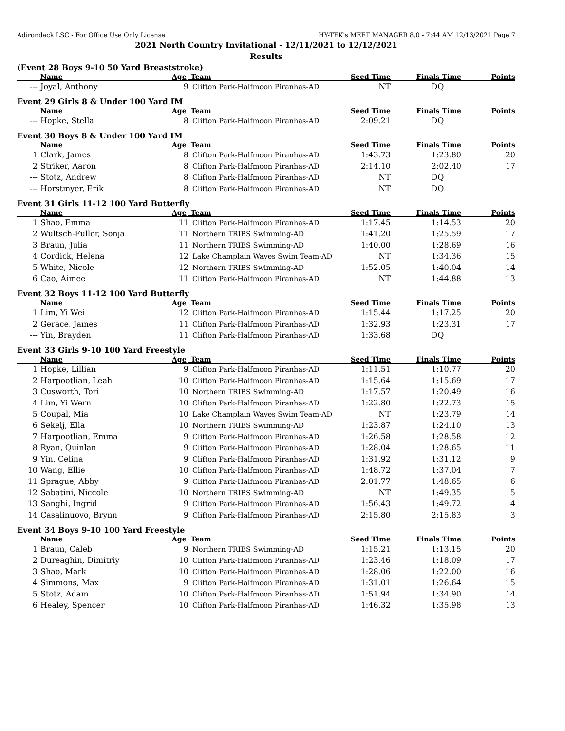Adirondack LSC - For Office Use Only License HY-TEK's MEET MANAGER 8.0 - 7:44 AM 12/13/2021 Page 7
2021 North Country Invitational - 12/11/2021 to 12/12/2021
Results
(Event 28 Boys 9-10 50 Yard Breaststroke)
| | Name | Age | Team | Seed Time | Finals Time | Points |
| --- | --- | --- | --- | --- | --- | --- |
| --- | Joyal, Anthony | 9 | Clifton Park-Halfmoon Piranhas-AD | NT | DQ | |
Event 29 Girls 8 & Under 100 Yard IM
| | Name | Age | Team | Seed Time | Finals Time | Points |
| --- | --- | --- | --- | --- | --- | --- |
| --- | Hopke, Stella | 8 | Clifton Park-Halfmoon Piranhas-AD | 2:09.21 | DQ | |
Event 30 Boys 8 & Under 100 Yard IM
| | Name | Age | Team | Seed Time | Finals Time | Points |
| --- | --- | --- | --- | --- | --- | --- |
| 1 | Clark, James | 8 | Clifton Park-Halfmoon Piranhas-AD | 1:43.73 | 1:23.80 | 20 |
| 2 | Striker, Aaron | 8 | Clifton Park-Halfmoon Piranhas-AD | 2:14.10 | 2:02.40 | 17 |
| --- | Stotz, Andrew | 8 | Clifton Park-Halfmoon Piranhas-AD | NT | DQ | |
| --- | Horstmyer, Erik | 8 | Clifton Park-Halfmoon Piranhas-AD | NT | DQ | |
Event 31 Girls 11-12 100 Yard Butterfly
| | Name | Age | Team | Seed Time | Finals Time | Points |
| --- | --- | --- | --- | --- | --- | --- |
| 1 | Shao, Emma | 11 | Clifton Park-Halfmoon Piranhas-AD | 1:17.45 | 1:14.53 | 20 |
| 2 | Wultsch-Fuller, Sonja | 11 | Northern TRIBS Swimming-AD | 1:41.20 | 1:25.59 | 17 |
| 3 | Braun, Julia | 11 | Northern TRIBS Swimming-AD | 1:40.00 | 1:28.69 | 16 |
| 4 | Cordick, Helena | 12 | Lake Champlain Waves Swim Team-AD | NT | 1:34.36 | 15 |
| 5 | White, Nicole | 12 | Northern TRIBS Swimming-AD | 1:52.05 | 1:40.04 | 14 |
| 6 | Cao, Aimee | 11 | Clifton Park-Halfmoon Piranhas-AD | NT | 1:44.88 | 13 |
Event 32 Boys 11-12 100 Yard Butterfly
| | Name | Age | Team | Seed Time | Finals Time | Points |
| --- | --- | --- | --- | --- | --- | --- |
| 1 | Lim, Yi Wei | 12 | Clifton Park-Halfmoon Piranhas-AD | 1:15.44 | 1:17.25 | 20 |
| 2 | Gerace, James | 11 | Clifton Park-Halfmoon Piranhas-AD | 1:32.93 | 1:23.31 | 17 |
| --- | Yin, Brayden | 11 | Clifton Park-Halfmoon Piranhas-AD | 1:33.68 | DQ | |
Event 33 Girls 9-10 100 Yard Freestyle
| | Name | Age | Team | Seed Time | Finals Time | Points |
| --- | --- | --- | --- | --- | --- | --- |
| 1 | Hopke, Lillian | 9 | Clifton Park-Halfmoon Piranhas-AD | 1:11.51 | 1:10.77 | 20 |
| 2 | Harpootlian, Leah | 10 | Clifton Park-Halfmoon Piranhas-AD | 1:15.64 | 1:15.69 | 17 |
| 3 | Cusworth, Tori | 10 | Northern TRIBS Swimming-AD | 1:17.57 | 1:20.49 | 16 |
| 4 | Lim, Yi Wern | 10 | Clifton Park-Halfmoon Piranhas-AD | 1:22.80 | 1:22.73 | 15 |
| 5 | Coupal, Mia | 10 | Lake Champlain Waves Swim Team-AD | NT | 1:23.79 | 14 |
| 6 | Sekelj, Ella | 10 | Northern TRIBS Swimming-AD | 1:23.87 | 1:24.10 | 13 |
| 7 | Harpootlian, Emma | 9 | Clifton Park-Halfmoon Piranhas-AD | 1:26.58 | 1:28.58 | 12 |
| 8 | Ryan, Quinlan | 9 | Clifton Park-Halfmoon Piranhas-AD | 1:28.04 | 1:28.65 | 11 |
| 9 | Yin, Celina | 9 | Clifton Park-Halfmoon Piranhas-AD | 1:31.92 | 1:31.12 | 9 |
| 10 | Wang, Ellie | 10 | Clifton Park-Halfmoon Piranhas-AD | 1:48.72 | 1:37.04 | 7 |
| 11 | Sprague, Abby | 9 | Clifton Park-Halfmoon Piranhas-AD | 2:01.77 | 1:48.65 | 6 |
| 12 | Sabatini, Niccole | 10 | Northern TRIBS Swimming-AD | NT | 1:49.35 | 5 |
| 13 | Sanghi, Ingrid | 9 | Clifton Park-Halfmoon Piranhas-AD | 1:56.43 | 1:49.72 | 4 |
| 14 | Casalinuovo, Brynn | 9 | Clifton Park-Halfmoon Piranhas-AD | 2:15.80 | 2:15.83 | 3 |
Event 34 Boys 9-10 100 Yard Freestyle
| | Name | Age | Team | Seed Time | Finals Time | Points |
| --- | --- | --- | --- | --- | --- | --- |
| 1 | Braun, Caleb | 9 | Northern TRIBS Swimming-AD | 1:15.21 | 1:13.15 | 20 |
| 2 | Dureaghin, Dimitriy | 10 | Clifton Park-Halfmoon Piranhas-AD | 1:23.46 | 1:18.09 | 17 |
| 3 | Shao, Mark | 10 | Clifton Park-Halfmoon Piranhas-AD | 1:28.06 | 1:22.00 | 16 |
| 4 | Simmons, Max | 9 | Clifton Park-Halfmoon Piranhas-AD | 1:31.01 | 1:26.64 | 15 |
| 5 | Stotz, Adam | 10 | Clifton Park-Halfmoon Piranhas-AD | 1:51.94 | 1:34.90 | 14 |
| 6 | Healey, Spencer | 10 | Clifton Park-Halfmoon Piranhas-AD | 1:46.32 | 1:35.98 | 13 |